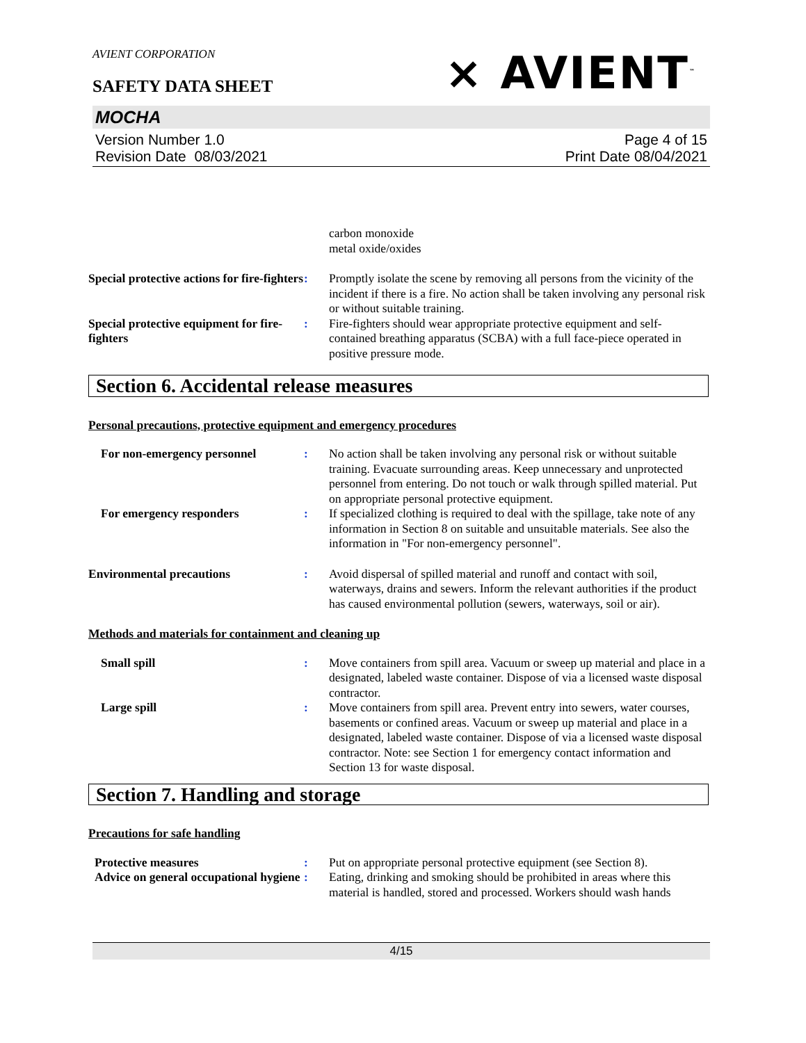AVIENT CORPORATION
⨯ AVIENT<sup>™</sup>
SAFETY DATA SHEET
MOCHA
Version Number 1.0
Revision Date 08/03/2021
Page 4 of 15
Print Date 08/04/2021
carbon monoxide
metal oxide/oxides
Special protective actions for fire-fighters
: Promptly isolate the scene by removing all persons from the vicinity of the incident if there is a fire. No action shall be taken involving any personal risk or without suitable training.
Special protective equipment for fire-fighters
: Fire-fighters should wear appropriate protective equipment and self-contained breathing apparatus (SCBA) with a full face-piece operated in positive pressure mode.
Section 6. Accidental release measures
Personal precautions, protective equipment and emergency procedures
For non-emergency personnel : No action shall be taken involving any personal risk or without suitable training. Evacuate surrounding areas. Keep unnecessary and unprotected personnel from entering. Do not touch or walk through spilled material. Put on appropriate personal protective equipment.
For emergency responders : If specialized clothing is required to deal with the spillage, take note of any information in Section 8 on suitable and unsuitable materials. See also the information in "For non-emergency personnel".
Environmental precautions : Avoid dispersal of spilled material and runoff and contact with soil, waterways, drains and sewers. Inform the relevant authorities if the product has caused environmental pollution (sewers, waterways, soil or air).
Methods and materials for containment and cleaning up
Small spill : Move containers from spill area. Vacuum or sweep up material and place in a designated, labeled waste container. Dispose of via a licensed waste disposal contractor.
Large spill : Move containers from spill area. Prevent entry into sewers, water courses, basements or confined areas. Vacuum or sweep up material and place in a designated, labeled waste container. Dispose of via a licensed waste disposal contractor. Note: see Section 1 for emergency contact information and Section 13 for waste disposal.
Section 7. Handling and storage
Precautions for safe handling
Protective measures : Put on appropriate personal protective equipment (see Section 8).
Advice on general occupational hygiene
: Eating, drinking and smoking should be prohibited in areas where this material is handled, stored and processed. Workers should wash hands
4/15